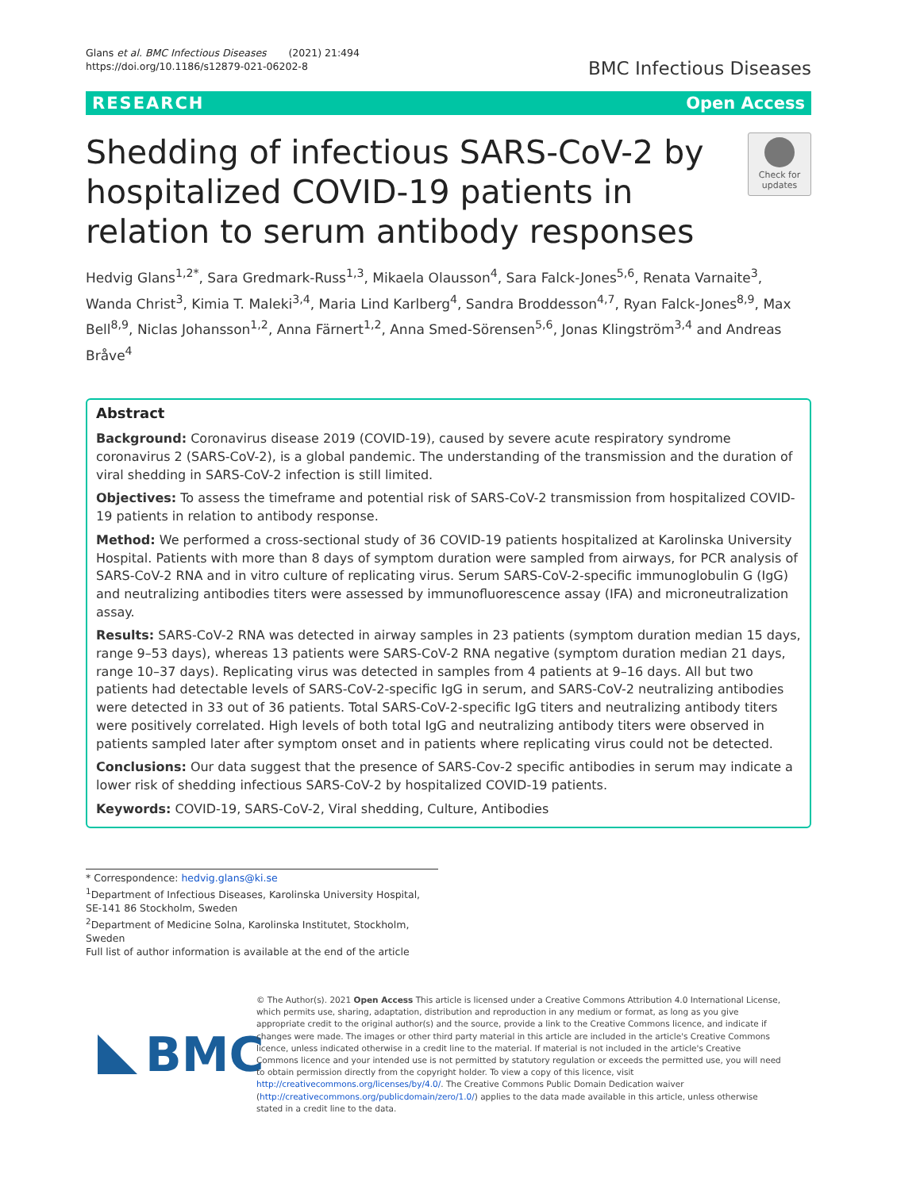Glans et al. BMC Infectious Diseases (2021) 21:494
https://doi.org/10.1186/s12879-021-06202-8
BMC Infectious Diseases
RESEARCH Open Access
Shedding of infectious SARS-CoV-2 by hospitalized COVID-19 patients in relation to serum antibody responses
Check for updates
Hedvig Glans<sup>1,2*</sup>, Sara Gredmark-Russ<sup>1,3</sup>, Mikaela Olausson<sup>4</sup>, Sara Falck-Jones<sup>5,6</sup>, Renata Varnaite<sup>3</sup>, Wanda Christ<sup>3</sup>, Kimia T. Maleki<sup>3,4</sup>, Maria Lind Karlberg<sup>4</sup>, Sandra Broddesson<sup>4,7</sup>, Ryan Falck-Jones<sup>8,9</sup>, Max Bell<sup>8,9</sup>, Niclas Johansson<sup>1,2</sup>, Anna Färnert<sup>1,2</sup>, Anna Smed-Sörensen<sup>5,6</sup>, Jonas Klingström<sup>3,4</sup> and Andreas Bråve<sup>4</sup>
Abstract
Background: Coronavirus disease 2019 (COVID-19), caused by severe acute respiratory syndrome coronavirus 2 (SARS-CoV-2), is a global pandemic. The understanding of the transmission and the duration of viral shedding in SARS-CoV-2 infection is still limited.
Objectives: To assess the timeframe and potential risk of SARS-CoV-2 transmission from hospitalized COVID-19 patients in relation to antibody response.
Method: We performed a cross-sectional study of 36 COVID-19 patients hospitalized at Karolinska University Hospital. Patients with more than 8 days of symptom duration were sampled from airways, for PCR analysis of SARS-CoV-2 RNA and in vitro culture of replicating virus. Serum SARS-CoV-2-specific immunoglobulin G (IgG) and neutralizing antibodies titers were assessed by immunofluorescence assay (IFA) and microneutralization assay.
Results: SARS-CoV-2 RNA was detected in airway samples in 23 patients (symptom duration median 15 days, range 9–53 days), whereas 13 patients were SARS-CoV-2 RNA negative (symptom duration median 21 days, range 10–37 days). Replicating virus was detected in samples from 4 patients at 9–16 days. All but two patients had detectable levels of SARS-CoV-2-specific IgG in serum, and SARS-CoV-2 neutralizing antibodies were detected in 33 out of 36 patients. Total SARS-CoV-2-specific IgG titers and neutralizing antibody titers were positively correlated. High levels of both total IgG and neutralizing antibody titers were observed in patients sampled later after symptom onset and in patients where replicating virus could not be detected.
Conclusions: Our data suggest that the presence of SARS-Cov-2 specific antibodies in serum may indicate a lower risk of shedding infectious SARS-CoV-2 by hospitalized COVID-19 patients.
Keywords: COVID-19, SARS-CoV-2, Viral shedding, Culture, Antibodies
* Correspondence: hedvig.glans@ki.se
<sup>1</sup> Department of Infectious Diseases, Karolinska University Hospital, SE-141 86 Stockholm, Sweden
<sup>2</sup> Department of Medicine Solna, Karolinska Institutet, Stockholm, Sweden
Full list of author information is available at the end of the article
BMC
© The Author(s). 2021 Open Access This article is licensed under a Creative Commons Attribution 4.0 International License, which permits use, sharing, adaptation, distribution and reproduction in any medium or format, as long as you give appropriate credit to the original author(s) and the source, provide a link to the Creative Commons licence, and indicate if changes were made. The images or other third party material in this article are included in the article's Creative Commons licence, unless indicated otherwise in a credit line to the material. If material is not included in the article's Creative Commons licence and your intended use is not permitted by statutory regulation or exceeds the permitted use, you will need to obtain permission directly from the copyright holder. To view a copy of this licence, visit http://creativecommons.org/licenses/by/4.0/. The Creative Commons Public Domain Dedication waiver (http://creativecommons.org/publicdomain/zero/1.0/) applies to the data made available in this article, unless otherwise stated in a credit line to the data.